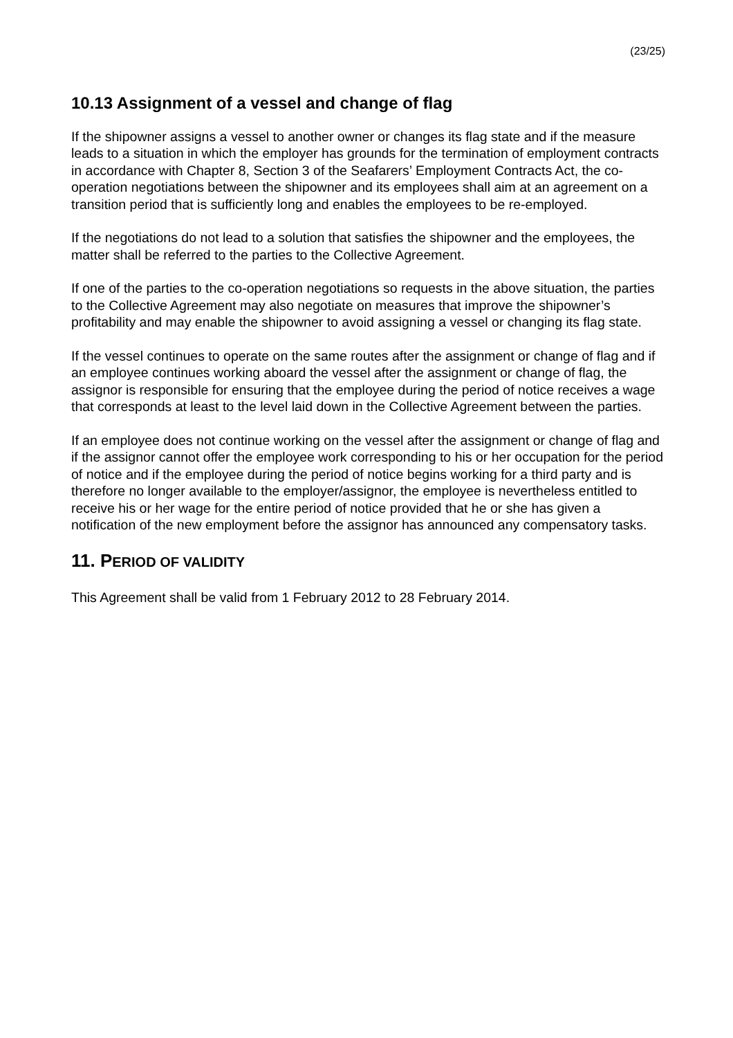(23/25)
10.13 Assignment of a vessel and change of flag
If the shipowner assigns a vessel to another owner or changes its flag state and if the measure leads to a situation in which the employer has grounds for the termination of employment contracts in accordance with Chapter 8, Section 3 of the Seafarers’ Employment Contracts Act, the co-operation negotiations between the shipowner and its employees shall aim at an agreement on a transition period that is sufficiently long and enables the employees to be re-employed.
If the negotiations do not lead to a solution that satisfies the shipowner and the employees, the matter shall be referred to the parties to the Collective Agreement.
If one of the parties to the co-operation negotiations so requests in the above situation, the parties to the Collective Agreement may also negotiate on measures that improve the shipowner’s profitability and may enable the shipowner to avoid assigning a vessel or changing its flag state.
If the vessel continues to operate on the same routes after the assignment or change of flag and if an employee continues working aboard the vessel after the assignment or change of flag, the assignor is responsible for ensuring that the employee during the period of notice receives a wage that corresponds at least to the level laid down in the Collective Agreement between the parties.
If an employee does not continue working on the vessel after the assignment or change of flag and if the assignor cannot offer the employee work corresponding to his or her occupation for the period of notice and if the employee during the period of notice begins working for a third party and is therefore no longer available to the employer/assignor, the employee is nevertheless entitled to receive his or her wage for the entire period of notice provided that he or she has given a notification of the new employment before the assignor has announced any compensatory tasks.
11. PERIOD OF VALIDITY
This Agreement shall be valid from 1 February 2012 to 28 February 2014.